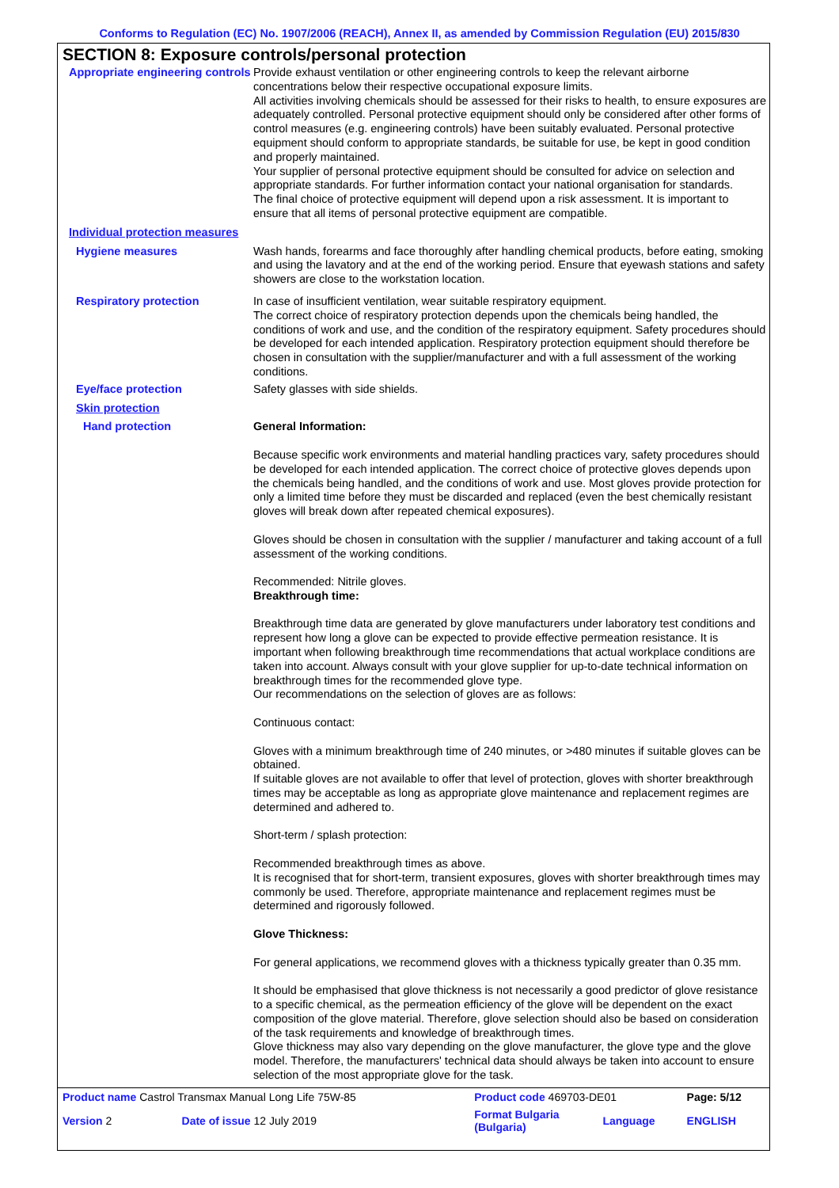Conforms to Regulation (EC) No. 1907/2006 (REACH), Annex II, as amended by Commission Regulation (EU) 2015/830
SECTION 8: Exposure controls/personal protection
Appropriate engineering controls
Provide exhaust ventilation or other engineering controls to keep the relevant airborne concentrations below their respective occupational exposure limits.
All activities involving chemicals should be assessed for their risks to health, to ensure exposures are adequately controlled. Personal protective equipment should only be considered after other forms of control measures (e.g. engineering controls) have been suitably evaluated. Personal protective equipment should conform to appropriate standards, be suitable for use, be kept in good condition and properly maintained.
Your supplier of personal protective equipment should be consulted for advice on selection and appropriate standards. For further information contact your national organisation for standards.
The final choice of protective equipment will depend upon a risk assessment. It is important to ensure that all items of personal protective equipment are compatible.
Individual protection measures
Hygiene measures Wash hands, forearms and face thoroughly after handling chemical products, before eating, smoking and using the lavatory and at the end of the working period. Ensure that eyewash stations and safety showers are close to the workstation location.
Respiratory protection In case of insufficient ventilation, wear suitable respiratory equipment.
The correct choice of respiratory protection depends upon the chemicals being handled, the conditions of work and use, and the condition of the respiratory equipment. Safety procedures should be developed for each intended application. Respiratory protection equipment should therefore be chosen in consultation with the supplier/manufacturer and with a full assessment of the working conditions.
Eye/face protection Safety glasses with side shields.
Skin protection
Hand protection General Information:
Because specific work environments and material handling practices vary, safety procedures should be developed for each intended application. The correct choice of protective gloves depends upon the chemicals being handled, and the conditions of work and use. Most gloves provide protection for only a limited time before they must be discarded and replaced (even the best chemically resistant gloves will break down after repeated chemical exposures).
Gloves should be chosen in consultation with the supplier / manufacturer and taking account of a full assessment of the working conditions.
Recommended: Nitrile gloves.
Breakthrough time:
Breakthrough time data are generated by glove manufacturers under laboratory test conditions and represent how long a glove can be expected to provide effective permeation resistance. It is important when following breakthrough time recommendations that actual workplace conditions are taken into account. Always consult with your glove supplier for up-to-date technical information on breakthrough times for the recommended glove type.
Our recommendations on the selection of gloves are as follows:
Continuous contact:
Gloves with a minimum breakthrough time of 240 minutes, or >480 minutes if suitable gloves can be obtained.
If suitable gloves are not available to offer that level of protection, gloves with shorter breakthrough times may be acceptable as long as appropriate glove maintenance and replacement regimes are determined and adhered to.
Short-term / splash protection:
Recommended breakthrough times as above.
It is recognised that for short-term, transient exposures, gloves with shorter breakthrough times may commonly be used. Therefore, appropriate maintenance and replacement regimes must be determined and rigorously followed.
Glove Thickness:
For general applications, we recommend gloves with a thickness typically greater than 0.35 mm.
It should be emphasised that glove thickness is not necessarily a good predictor of glove resistance to a specific chemical, as the permeation efficiency of the glove will be dependent on the exact composition of the glove material. Therefore, glove selection should also be based on consideration of the task requirements and knowledge of breakthrough times.
Glove thickness may also vary depending on the glove manufacturer, the glove type and the glove model. Therefore, the manufacturers' technical data should always be taken into account to ensure selection of the most appropriate glove for the task.
| Product name Castrol Transmax Manual Long Life 75W-85 | | Product code 469703-DE01 | | Page: 5/12 |
| Version 2 | Date of issue 12 July 2019 | Format Bulgaria (Bulgaria) | Language | ENGLISH |